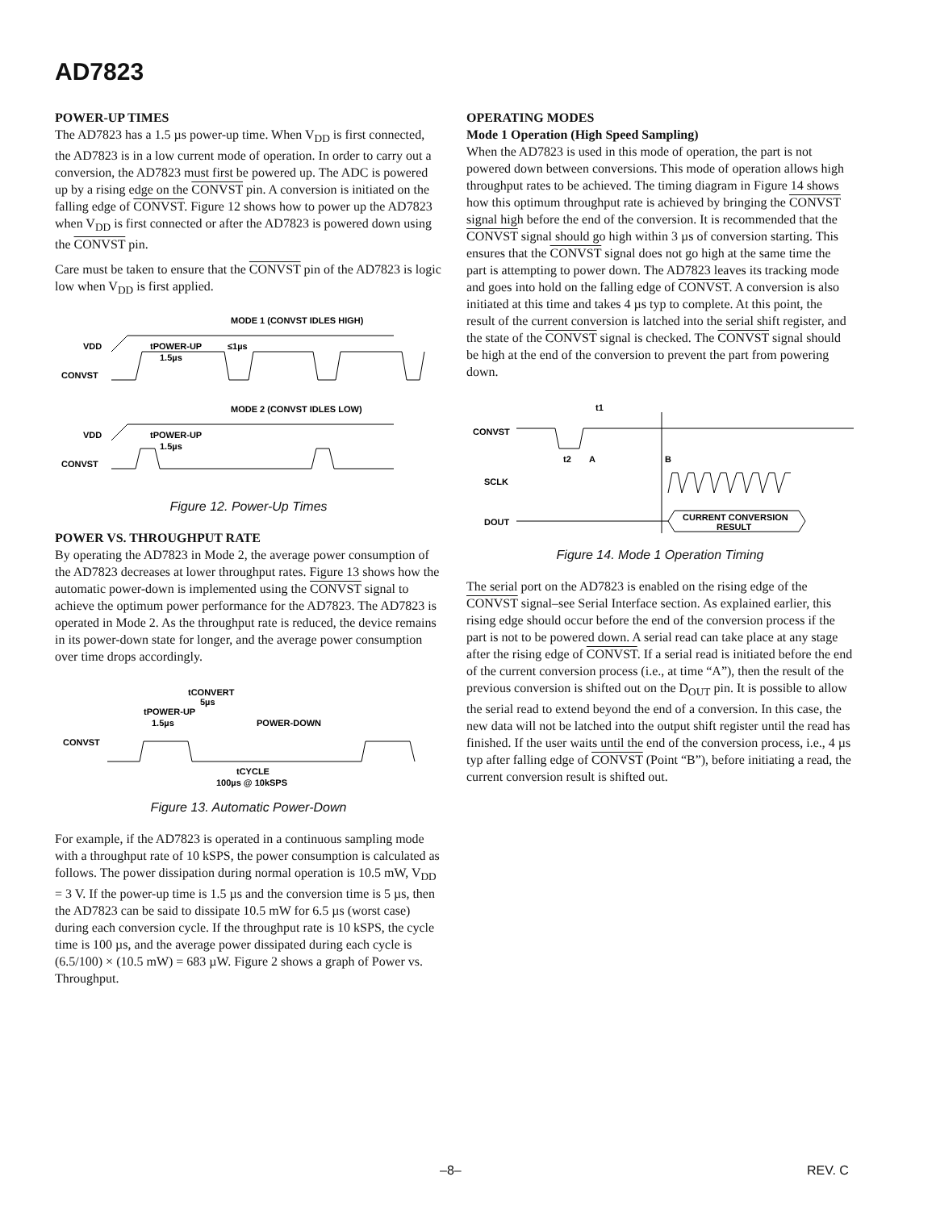AD7823
POWER-UP TIMES
The AD7823 has a 1.5 µs power-up time. When V<sub>DD</sub> is first connected, the AD7823 is in a low current mode of operation. In order to carry out a conversion, the AD7823 must first be powered up. The ADC is powered up by a rising edge on the CONVST pin. A conversion is initiated on the falling edge of CONVST. Figure 12 shows how to power up the AD7823 when V<sub>DD</sub> is first connected or after the AD7823 is powered down using the CONVST pin.
Care must be taken to ensure that the CONVST pin of the AD7823 is logic low when V<sub>DD</sub> is first applied.
MODE 1 (CONVST IDLES HIGH)
VDD
CONVST
tPOWER-UP
1.5µs
≤1µs
MODE 2 (CONVST IDLES LOW)
VDD
CONVST
tPOWER-UP
1.5µs
Figure 12. Power-Up Times
POWER VS. THROUGHPUT RATE
By operating the AD7823 in Mode 2, the average power consumption of the AD7823 decreases at lower throughput rates. Figure 13 shows how the automatic power-down is implemented using the CONVST signal to achieve the optimum power performance for the AD7823. The AD7823 is operated in Mode 2. As the throughput rate is reduced, the device remains in its power-down state for longer, and the average power consumption over time drops accordingly.
tCONVERT
5µs
tPOWER-UP
1.5µs
POWER-DOWN
CONVST
tCYCLE
100µs @ 10kSPS
Figure 13. Automatic Power-Down
For example, if the AD7823 is operated in a continuous sampling mode with a throughput rate of 10 kSPS, the power consumption is calculated as follows. The power dissipation during normal operation is 10.5 mW, V<sub>DD</sub> = 3 V. If the power-up time is 1.5 µs and the conversion time is 5 µs, then the AD7823 can be said to dissipate 10.5 mW for 6.5 µs (worst case) during each conversion cycle. If the throughput rate is 10 kSPS, the cycle time is 100 µs, and the average power dissipated during each cycle is (6.5/100) × (10.5 mW) = 683 µW. Figure 2 shows a graph of Power vs. Throughput.
OPERATING MODES
Mode 1 Operation (High Speed Sampling)
When the AD7823 is used in this mode of operation, the part is not powered down between conversions. This mode of operation allows high throughput rates to be achieved. The timing diagram in Figure 14 shows how this optimum throughput rate is achieved by bringing the CONVST signal high before the end of the conversion. It is recommended that the CONVST signal should go high within 3 µs of conversion starting. This ensures that the CONVST signal does not go high at the same time the part is attempting to power down. The AD7823 leaves its tracking mode and goes into hold on the falling edge of CONVST. A conversion is also initiated at this time and takes 4 µs typ to complete. At this point, the result of the current conversion is latched into the serial shift register, and the state of the CONVST signal is checked. The CONVST signal should be high at the end of the conversion to prevent the part from powering down.
t1
CONVST
t2
A
B
SCLK
DOUT
CURRENT CONVERSION
RESULT
Figure 14. Mode 1 Operation Timing
The serial port on the AD7823 is enabled on the rising edge of the CONVST signal–see Serial Interface section. As explained earlier, this rising edge should occur before the end of the conversion process if the part is not to be powered down. A serial read can take place at any stage after the rising edge of CONVST. If a serial read is initiated before the end of the current conversion process (i.e., at time “A”), then the result of the previous conversion is shifted out on the D<sub>OUT</sub> pin. It is possible to allow the serial read to extend beyond the end of a conversion. In this case, the new data will not be latched into the output shift register until the read has finished. If the user waits until the end of the conversion process, i.e., 4 µs typ after falling edge of CONVST (Point “B”), before initiating a read, the current conversion result is shifted out.
–8– REV. C